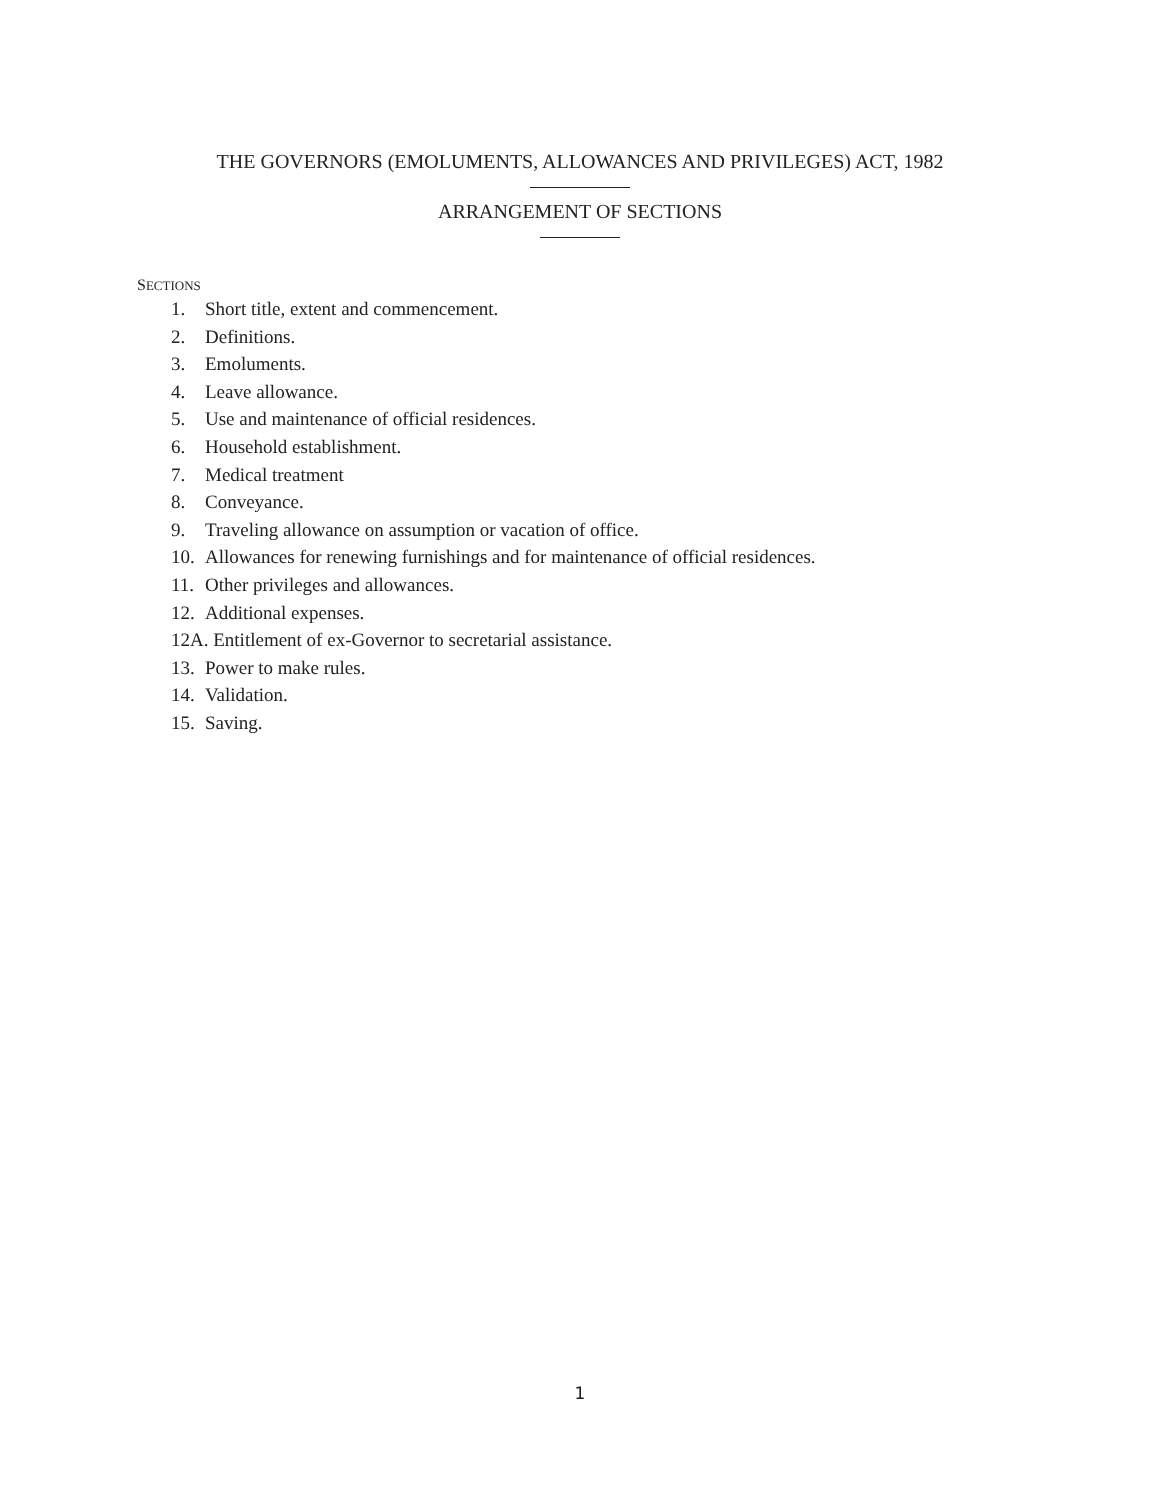THE GOVERNORS (EMOLUMENTS, ALLOWANCES AND PRIVILEGES) ACT, 1982
ARRANGEMENT OF SECTIONS
SECTIONS
1. Short title, extent and commencement.
2. Definitions.
3. Emoluments.
4. Leave allowance.
5. Use and maintenance of official residences.
6. Household establishment.
7. Medical treatment
8. Conveyance.
9. Traveling allowance on assumption or vacation of office.
10. Allowances for renewing furnishings and for maintenance of official residences.
11. Other privileges and allowances.
12. Additional expenses.
12A. Entitlement of ex-Governor to secretarial assistance.
13. Power to make rules.
14. Validation.
15. Saving.
1